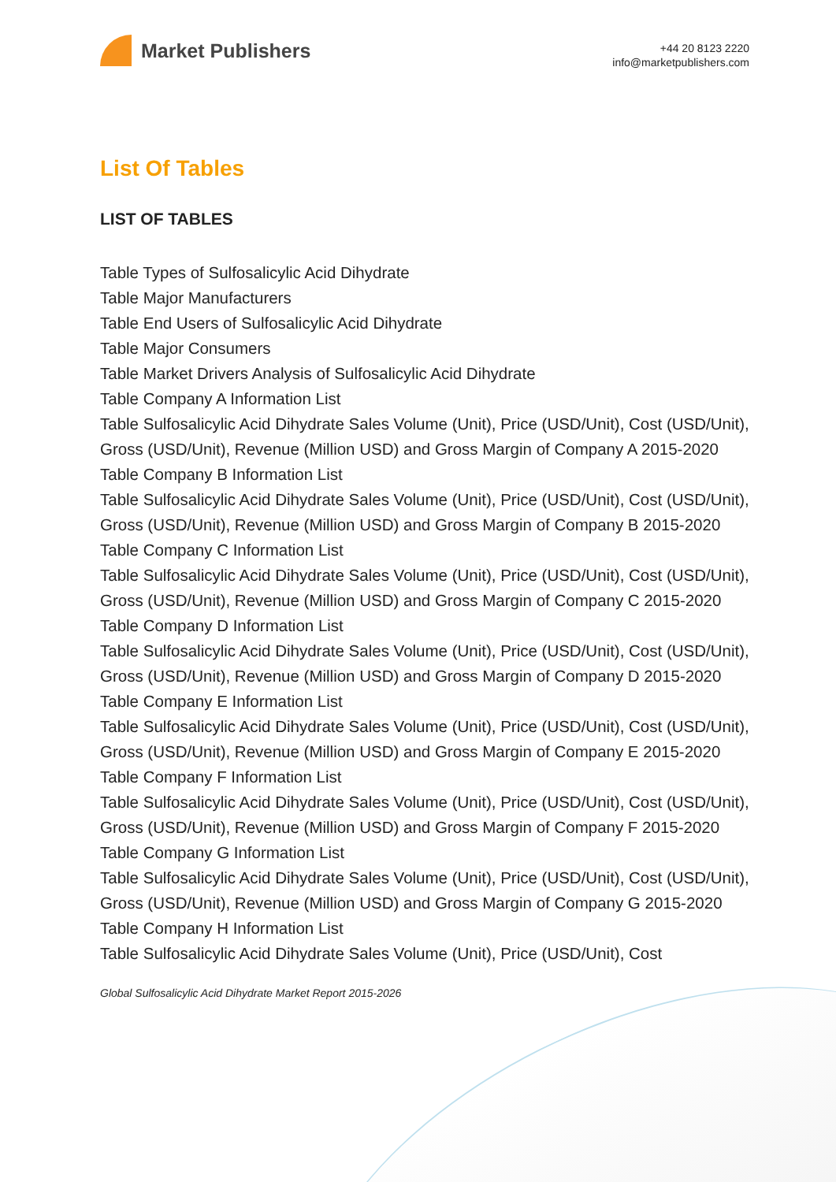Market Publishers
+44 20 8123 2220
info@marketpublishers.com
List Of Tables
LIST OF TABLES
Table Types of Sulfosalicylic Acid Dihydrate
Table Major Manufacturers
Table End Users of Sulfosalicylic Acid Dihydrate
Table Major Consumers
Table Market Drivers Analysis of Sulfosalicylic Acid Dihydrate
Table Company A Information List
Table Sulfosalicylic Acid Dihydrate Sales Volume (Unit), Price (USD/Unit), Cost (USD/Unit), Gross (USD/Unit), Revenue (Million USD) and Gross Margin of Company A 2015-2020
Table Company B Information List
Table Sulfosalicylic Acid Dihydrate Sales Volume (Unit), Price (USD/Unit), Cost (USD/Unit), Gross (USD/Unit), Revenue (Million USD) and Gross Margin of Company B 2015-2020
Table Company C Information List
Table Sulfosalicylic Acid Dihydrate Sales Volume (Unit), Price (USD/Unit), Cost (USD/Unit), Gross (USD/Unit), Revenue (Million USD) and Gross Margin of Company C 2015-2020
Table Company D Information List
Table Sulfosalicylic Acid Dihydrate Sales Volume (Unit), Price (USD/Unit), Cost (USD/Unit), Gross (USD/Unit), Revenue (Million USD) and Gross Margin of Company D 2015-2020
Table Company E Information List
Table Sulfosalicylic Acid Dihydrate Sales Volume (Unit), Price (USD/Unit), Cost (USD/Unit), Gross (USD/Unit), Revenue (Million USD) and Gross Margin of Company E 2015-2020
Table Company F Information List
Table Sulfosalicylic Acid Dihydrate Sales Volume (Unit), Price (USD/Unit), Cost (USD/Unit), Gross (USD/Unit), Revenue (Million USD) and Gross Margin of Company F 2015-2020
Table Company G Information List
Table Sulfosalicylic Acid Dihydrate Sales Volume (Unit), Price (USD/Unit), Cost (USD/Unit), Gross (USD/Unit), Revenue (Million USD) and Gross Margin of Company G 2015-2020
Table Company H Information List
Table Sulfosalicylic Acid Dihydrate Sales Volume (Unit), Price (USD/Unit), Cost
Global Sulfosalicylic Acid Dihydrate Market Report 2015-2026